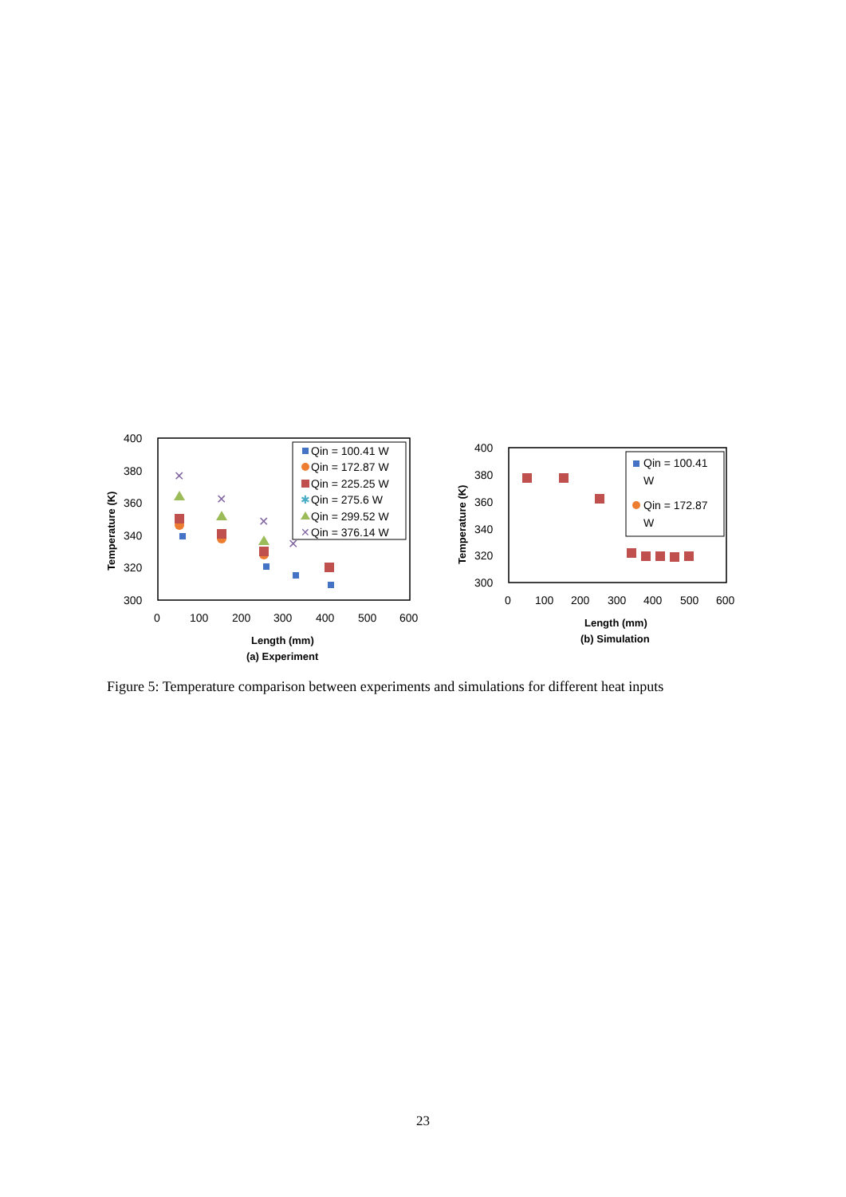400
380
360
340
320
300
0
100
200
300
400
500
600
Length (mm)
(a) Experiment
Temperature (K)
Qin = 100.41 W
Qin = 172.87 W
Qin = 225.25 W
Qin = 275.6 W
Qin = 299.52 W
Qin = 376.14 W
✱
✕
✕
✕
✕
✕
400
380
360
340
320
300
0
100
200
300
400
500
600
Length (mm)
(b) Simulation
Temperature (K)
Qin = 100.41
W
Qin = 172.87
W
Figure 5: Temperature comparison between experiments and simulations for different heat inputs
23